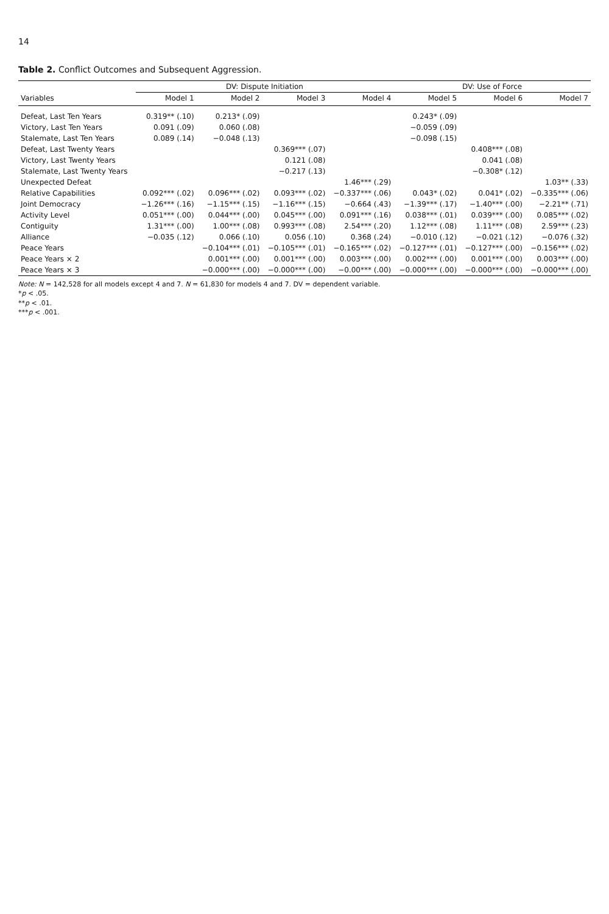14
Table 2. Conflict Outcomes and Subsequent Aggression.
| | DV: Dispute Initiation | | | | DV: Use of Force | | |
| --- | --- | --- | --- | --- | --- | --- | --- |
| Variables | Model 1 | Model 2 | Model 3 | Model 4 | Model 5 | Model 6 | Model 7 |
| Defeat, Last Ten Years | 0.319** (.10) | 0.213* (.09) | | | 0.243* (.09) | | |
| Victory, Last Ten Years | 0.091 (.09) | 0.060 (.08) | | | −0.059 (.09) | | |
| Stalemate, Last Ten Years | 0.089 (.14) | −0.048 (.13) | | | −0.098 (.15) | | |
| Defeat, Last Twenty Years | | | 0.369*** (.07) | | | 0.408*** (.08) | |
| Victory, Last Twenty Years | | | 0.121 (.08) | | | 0.041 (.08) | |
| Stalemate, Last Twenty Years | | | −0.217 (.13) | | | −0.308* (.12) | |
| Unexpected Defeat | | | | 1.46*** (.29) | | | 1.03** (.33) |
| Relative Capabilities | 0.092*** (.02) | 0.096*** (.02) | 0.093*** (.02) | −0.337*** (.06) | 0.043* (.02) | 0.041* (.02) | −0.335*** (.06) |
| Joint Democracy | −1.26*** (.16) | −1.15*** (.15) | −1.16*** (.15) | −0.664 (.43) | −1.39*** (.17) | −1.40*** (.00) | −2.21** (.71) |
| Activity Level | 0.051*** (.00) | 0.044*** (.00) | 0.045*** (.00) | 0.091*** (.16) | 0.038*** (.01) | 0.039*** (.00) | 0.085*** (.02) |
| Contiguity | 1.31*** (.00) | 1.00*** (.08) | 0.993*** (.08) | 2.54*** (.20) | 1.12*** (.08) | 1.11*** (.08) | 2.59*** (.23) |
| Alliance | −0.035 (.12) | 0.066 (.10) | 0.056 (.10) | 0.368 (.24) | −0.010 (.12) | −0.021 (.12) | −0.076 (.32) |
| Peace Years | | −0.104*** (.01) | −0.105*** (.01) | −0.165*** (.02) | −0.127*** (.01) | −0.127*** (.00) | −0.156*** (.02) |
| Peace Years × 2 | | 0.001*** (.00) | 0.001*** (.00) | 0.003*** (.00) | 0.002*** (.00) | 0.001*** (.00) | 0.003*** (.00) |
| Peace Years × 3 | | −0.000*** (.00) | −0.000*** (.00) | −0.00*** (.00) | −0.000*** (.00) | −0.000*** (.00) | −0.000*** (.00) |
Note: N = 142,528 for all models except 4 and 7. N = 61,830 for models 4 and 7. DV = dependent variable.
*p < .05.
**p < .01.
***p < .001.